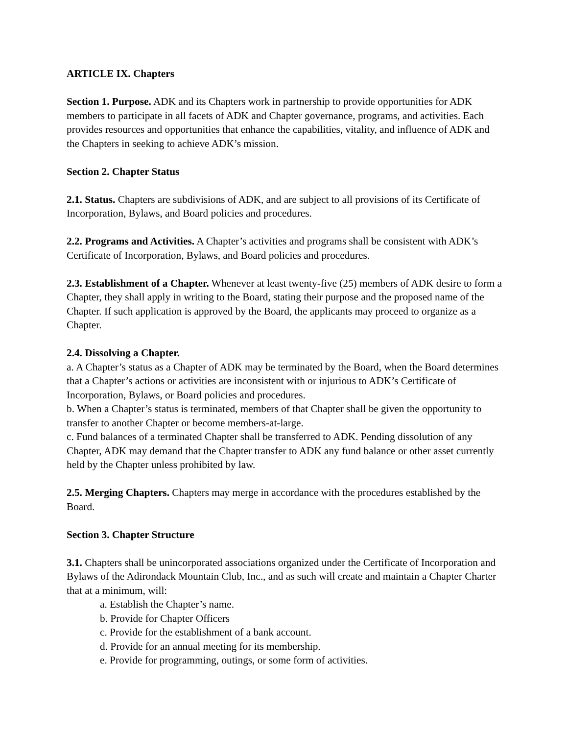ARTICLE IX. Chapters
Section 1. Purpose. ADK and its Chapters work in partnership to provide opportunities for ADK members to participate in all facets of ADK and Chapter governance, programs, and activities. Each provides resources and opportunities that enhance the capabilities, vitality, and influence of ADK and the Chapters in seeking to achieve ADK’s mission.
Section 2. Chapter Status
2.1. Status. Chapters are subdivisions of ADK, and are subject to all provisions of its Certificate of Incorporation, Bylaws, and Board policies and procedures.
2.2. Programs and Activities. A Chapter’s activities and programs shall be consistent with ADK’s Certificate of Incorporation, Bylaws, and Board policies and procedures.
2.3. Establishment of a Chapter. Whenever at least twenty-five (25) members of ADK desire to form a Chapter, they shall apply in writing to the Board, stating their purpose and the proposed name of the Chapter. If such application is approved by the Board, the applicants may proceed to organize as a Chapter.
2.4. Dissolving a Chapter.
a. A Chapter’s status as a Chapter of ADK may be terminated by the Board, when the Board determines that a Chapter’s actions or activities are inconsistent with or injurious to ADK’s Certificate of Incorporation, Bylaws, or Board policies and procedures.
b. When a Chapter’s status is terminated, members of that Chapter shall be given the opportunity to transfer to another Chapter or become members-at-large.
c. Fund balances of a terminated Chapter shall be transferred to ADK. Pending dissolution of any Chapter, ADK may demand that the Chapter transfer to ADK any fund balance or other asset currently held by the Chapter unless prohibited by law.
2.5. Merging Chapters. Chapters may merge in accordance with the procedures established by the Board.
Section 3. Chapter Structure
3.1. Chapters shall be unincorporated associations organized under the Certificate of Incorporation and Bylaws of the Adirondack Mountain Club, Inc., and as such will create and maintain a Chapter Charter that at a minimum, will:
a. Establish the Chapter’s name.
b. Provide for Chapter Officers
c. Provide for the establishment of a bank account.
d. Provide for an annual meeting for its membership.
e. Provide for programming, outings, or some form of activities.